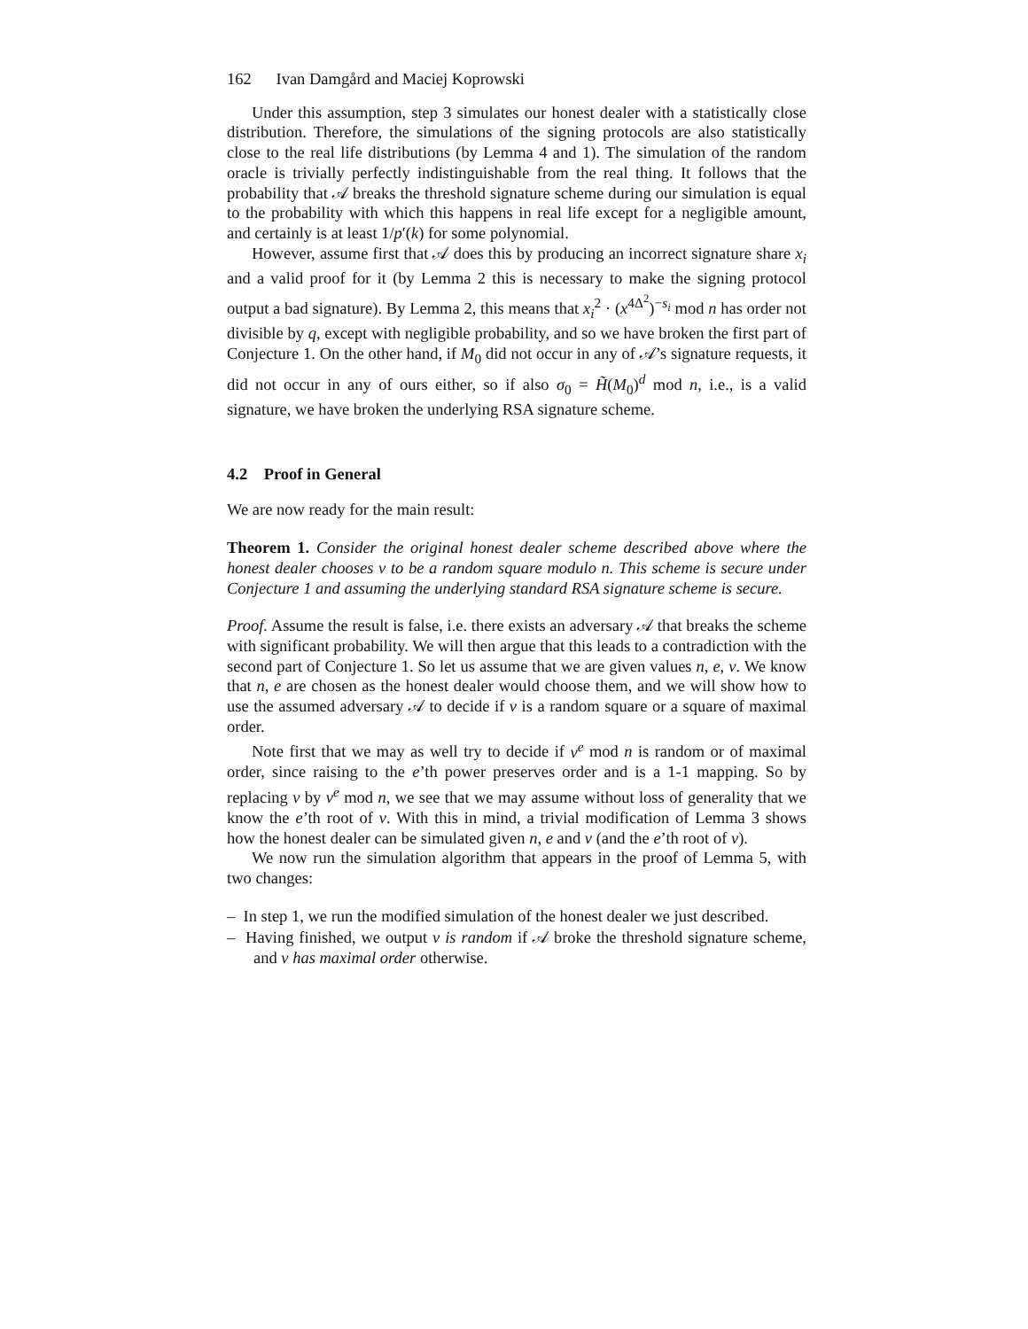162 Ivan Damgård and Maciej Koprowski
Under this assumption, step 3 simulates our honest dealer with a statistically close distribution. Therefore, the simulations of the signing protocols are also statistically close to the real life distributions (by Lemma 4 and 1). The simulation of the random oracle is trivially perfectly indistinguishable from the real thing. It follows that the probability that 𝒜 breaks the threshold signature scheme during our simulation is equal to the probability with which this happens in real life except for a negligible amount, and certainly is at least 1/p′(k) for some polynomial.
However, assume first that 𝒜 does this by producing an incorrect signature share x<sub>i</sub> and a valid proof for it (by Lemma 2 this is necessary to make the signing protocol output a bad signature). By Lemma 2, this means that x<sub>i</sub><sup>2</sup> · (x<sup>4Δ<sup>2</sup></sup>)<sup>−s<sub>i</sub></sup> mod n has order not divisible by q, except with negligible probability, and so we have broken the first part of Conjecture 1. On the other hand, if M<sub>0</sub> did not occur in any of 𝒜’s signature requests, it did not occur in any of ours either, so if also σ<sub>0</sub> = H̃(M<sub>0</sub>)<sup>d</sup> mod n, i.e., is a valid signature, we have broken the underlying RSA signature scheme.
4.2 Proof in General
We are now ready for the main result:
Theorem 1. Consider the original honest dealer scheme described above where the honest dealer chooses v to be a random square modulo n. This scheme is secure under Conjecture 1 and assuming the underlying standard RSA signature scheme is secure.
Proof. Assume the result is false, i.e. there exists an adversary 𝒜 that breaks the scheme with significant probability. We will then argue that this leads to a contradiction with the second part of Conjecture 1. So let us assume that we are given values n, e, v. We know that n, e are chosen as the honest dealer would choose them, and we will show how to use the assumed adversary 𝒜 to decide if v is a random square or a square of maximal order.
Note first that we may as well try to decide if v<sup>e</sup> mod n is random or of maximal order, since raising to the e’th power preserves order and is a 1-1 mapping. So by replacing v by v<sup>e</sup> mod n, we see that we may assume without loss of generality that we know the e’th root of v. With this in mind, a trivial modification of Lemma 3 shows how the honest dealer can be simulated given n, e and v (and the e’th root of v).
We now run the simulation algorithm that appears in the proof of Lemma 5, with two changes:
– In step 1, we run the modified simulation of the honest dealer we just described.
– Having finished, we output v is random if 𝒜 broke the threshold signature scheme, and v has maximal order otherwise.